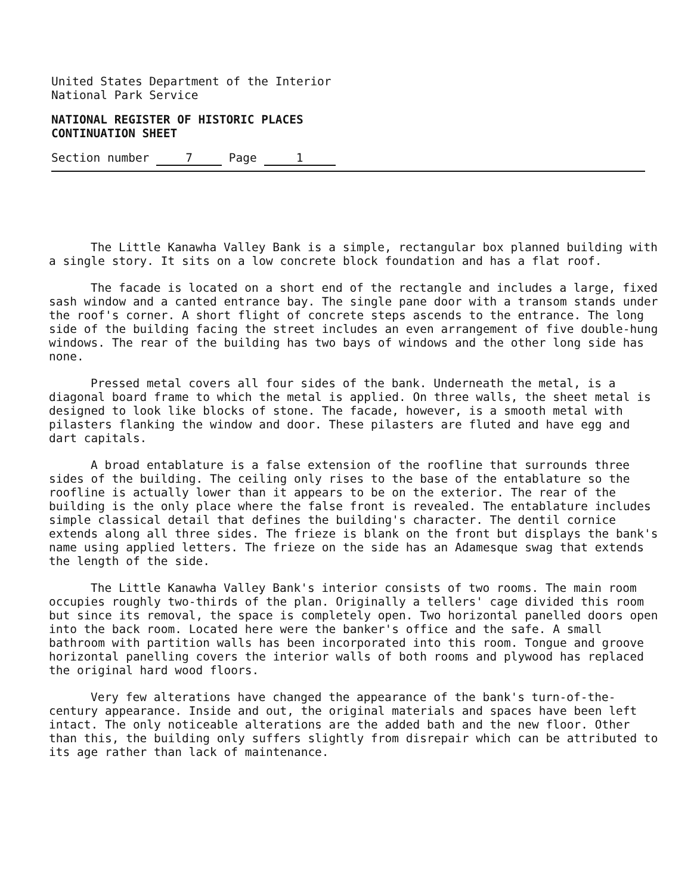United States Department of the Interior
National Park Service
NATIONAL REGISTER OF HISTORIC PLACES
CONTINUATION SHEET
Section number 7 Page 1
The Little Kanawha Valley Bank is a simple, rectangular box planned building with a single story. It sits on a low concrete block foundation and has a flat roof.
The facade is located on a short end of the rectangle and includes a large, fixed sash window and a canted entrance bay. The single pane door with a transom stands under the roof's corner. A short flight of concrete steps ascends to the entrance. The long side of the building facing the street includes an even arrangement of five double-hung windows. The rear of the building has two bays of windows and the other long side has none.
Pressed metal covers all four sides of the bank. Underneath the metal, is a diagonal board frame to which the metal is applied. On three walls, the sheet metal is designed to look like blocks of stone. The facade, however, is a smooth metal with pilasters flanking the window and door. These pilasters are fluted and have egg and dart capitals.
A broad entablature is a false extension of the roofline that surrounds three sides of the building. The ceiling only rises to the base of the entablature so the roofline is actually lower than it appears to be on the exterior. The rear of the building is the only place where the false front is revealed. The entablature includes simple classical detail that defines the building's character. The dentil cornice extends along all three sides. The frieze is blank on the front but displays the bank's name using applied letters. The frieze on the side has an Adamesque swag that extends the length of the side.
The Little Kanawha Valley Bank's interior consists of two rooms. The main room occupies roughly two-thirds of the plan. Originally a tellers' cage divided this room but since its removal, the space is completely open. Two horizontal panelled doors open into the back room. Located here were the banker's office and the safe. A small bathroom with partition walls has been incorporated into this room. Tongue and groove horizontal panelling covers the interior walls of both rooms and plywood has replaced the original hard wood floors.
Very few alterations have changed the appearance of the bank's turn-of-the-century appearance. Inside and out, the original materials and spaces have been left intact. The only noticeable alterations are the added bath and the new floor. Other than this, the building only suffers slightly from disrepair which can be attributed to its age rather than lack of maintenance.